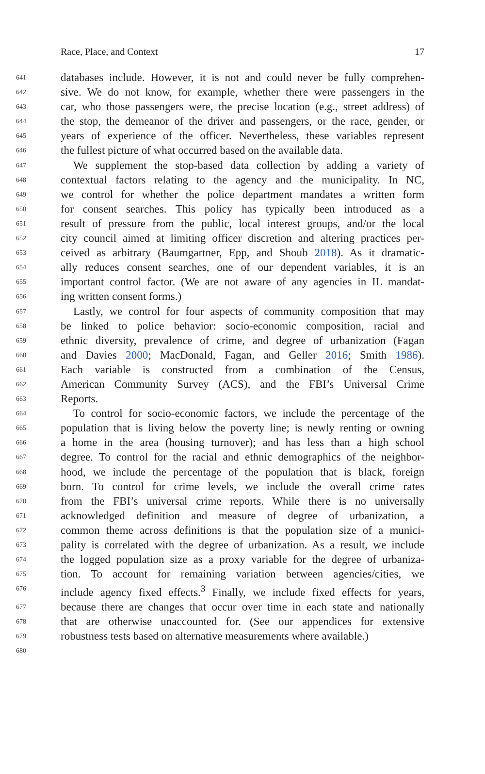Race, Place, and Context 17
641 databases include. However, it is not and could never be fully comprehen-
642 sive. We do not know, for example, whether there were passengers in the
643 car, who those passengers were, the precise location (e.g., street address) of
644 the stop, the demeanor of the driver and passengers, or the race, gender, or
645 years of experience of the officer. Nevertheless, these variables represent
646 the fullest picture of what occurred based on the available data.
647 We supplement the stop-based data collection by adding a variety of
648 contextual factors relating to the agency and the municipality. In NC,
649 we control for whether the police department mandates a written form
650 for consent searches. This policy has typically been introduced as a
651 result of pressure from the public, local interest groups, and/or the local
652 city council aimed at limiting officer discretion and altering practices per-
653 ceived as arbitrary (Baumgartner, Epp, and Shoub 2018). As it dramatic-
654 ally reduces consent searches, one of our dependent variables, it is an
655 important control factor. (We are not aware of any agencies in IL mandat-
656 ing written consent forms.)
657 Lastly, we control for four aspects of community composition that may
658 be linked to police behavior: socio-economic composition, racial and
659 ethnic diversity, prevalence of crime, and degree of urbanization (Fagan
660 and Davies 2000; MacDonald, Fagan, and Geller 2016; Smith 1986).
661 Each variable is constructed from a combination of the Census,
662 American Community Survey (ACS), and the FBI’s Universal Crime
663 Reports.
664 To control for socio-economic factors, we include the percentage of the
665 population that is living below the poverty line; is newly renting or owning
666 a home in the area (housing turnover); and has less than a high school
667 degree. To control for the racial and ethnic demographics of the neighbor-
668 hood, we include the percentage of the population that is black, foreign
669 born. To control for crime levels, we include the overall crime rates
670 from the FBI’s universal crime reports. While there is no universally
671 acknowledged definition and measure of degree of urbanization, a
672 common theme across definitions is that the population size of a munici-
673 pality is correlated with the degree of urbanization. As a result, we include
674 the logged population size as a proxy variable for the degree of urbaniza-
675 tion. To account for remaining variation between agencies/cities, we
676 include agency fixed effects.<sup>3</sup> Finally, we include fixed effects for years,
677 because there are changes that occur over time in each state and nationally
678 that are otherwise unaccounted for. (See our appendices for extensive
679 robustness tests based on alternative measurements where available.)
680